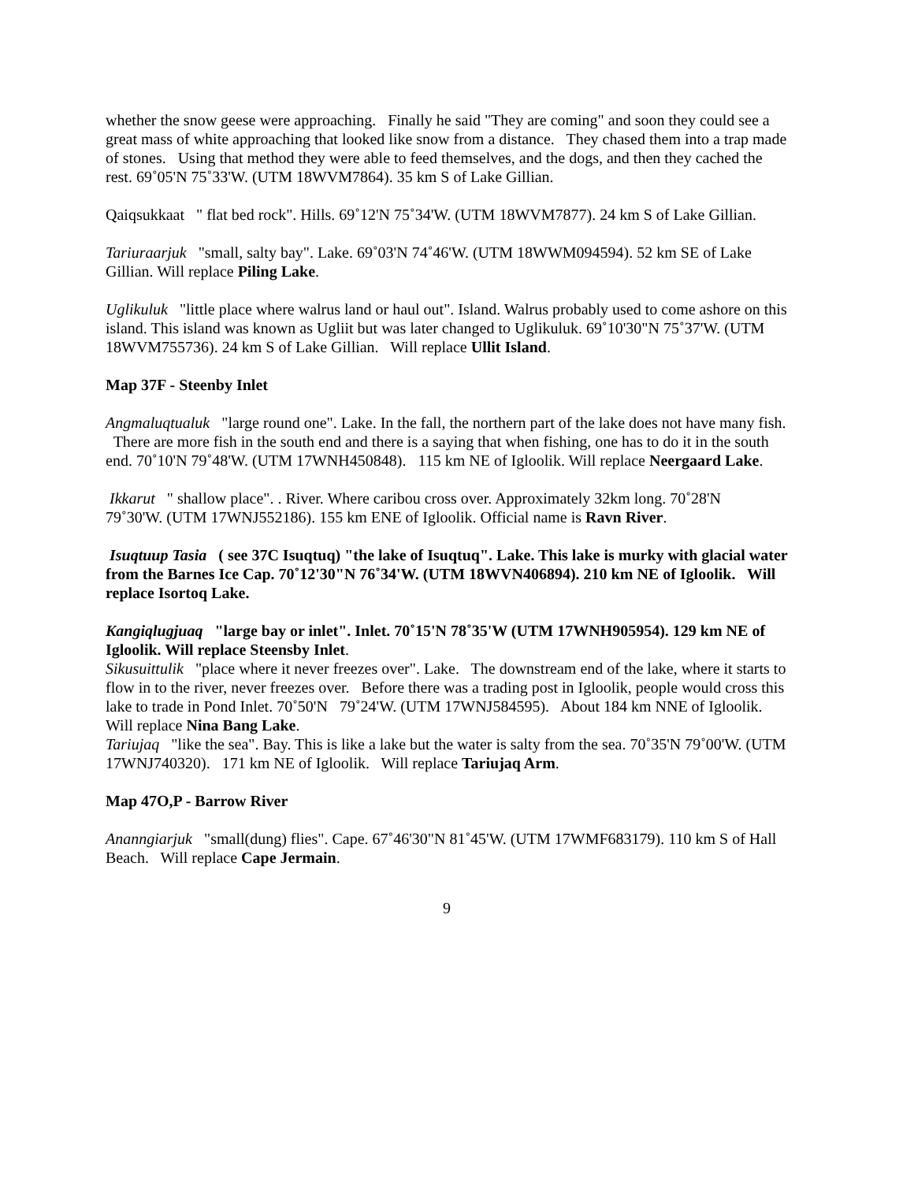whether the snow geese were approaching. Finally he said "They are coming" and soon they could see a great mass of white approaching that looked like snow from a distance. They chased them into a trap made of stones. Using that method they were able to feed themselves, and the dogs, and then they cached the rest. 69˚05'N 75˚33'W. (UTM 18WVM7864). 35 km S of Lake Gillian.
Qaiqsukkaat " flat bed rock". Hills. 69˚12'N 75˚34'W. (UTM 18WVM7877). 24 km S of Lake Gillian.
Tariuraarjuk "small, salty bay". Lake. 69˚03'N 74˚46'W. (UTM 18WWM094594). 52 km SE of Lake Gillian. Will replace Piling Lake.
Uglikuluk "little place where walrus land or haul out". Island. Walrus probably used to come ashore on this island. This island was known as Ugliit but was later changed to Uglikuluk. 69˚10'30"N 75˚37'W. (UTM 18WVM755736). 24 km S of Lake Gillian. Will replace Ullit Island.
Map 37F - Steenby Inlet
Angmaluqtualuk "large round one". Lake. In the fall, the northern part of the lake does not have many fish. There are more fish in the south end and there is a saying that when fishing, one has to do it in the south end. 70˚10'N 79˚48'W. (UTM 17WNH450848). 115 km NE of Igloolik. Will replace Neergaard Lake.
Ikkarut " shallow place". . River. Where caribou cross over. Approximately 32km long. 70˚28'N 79˚30'W. (UTM 17WNJ552186). 155 km ENE of Igloolik. Official name is Ravn River.
Isuqtuup Tasia ( see 37C Isuqtuq) "the lake of Isuqtuq". Lake. This lake is murky with glacial water from the Barnes Ice Cap. 70˚12'30"N 76˚34'W. (UTM 18WVN406894). 210 km NE of Igloolik. Will replace Isortoq Lake.
Kangiqlugjuaq "large bay or inlet". Inlet. 70˚15'N 78˚35'W (UTM 17WNH905954). 129 km NE of Igloolik. Will replace Steensby Inlet.
Sikusuittulik "place where it never freezes over". Lake. The downstream end of the lake, where it starts to flow in to the river, never freezes over. Before there was a trading post in Igloolik, people would cross this lake to trade in Pond Inlet. 70˚50'N 79˚24'W. (UTM 17WNJ584595). About 184 km NNE of Igloolik. Will replace Nina Bang Lake.
Tariujaq "like the sea". Bay. This is like a lake but the water is salty from the sea. 70˚35'N 79˚00'W. (UTM 17WNJ740320). 171 km NE of Igloolik. Will replace Tariujaq Arm.
Map 47O,P - Barrow River
Ananngiarjuk "small(dung) flies". Cape. 67˚46'30"N 81˚45'W. (UTM 17WMF683179). 110 km S of Hall Beach. Will replace Cape Jermain.
9